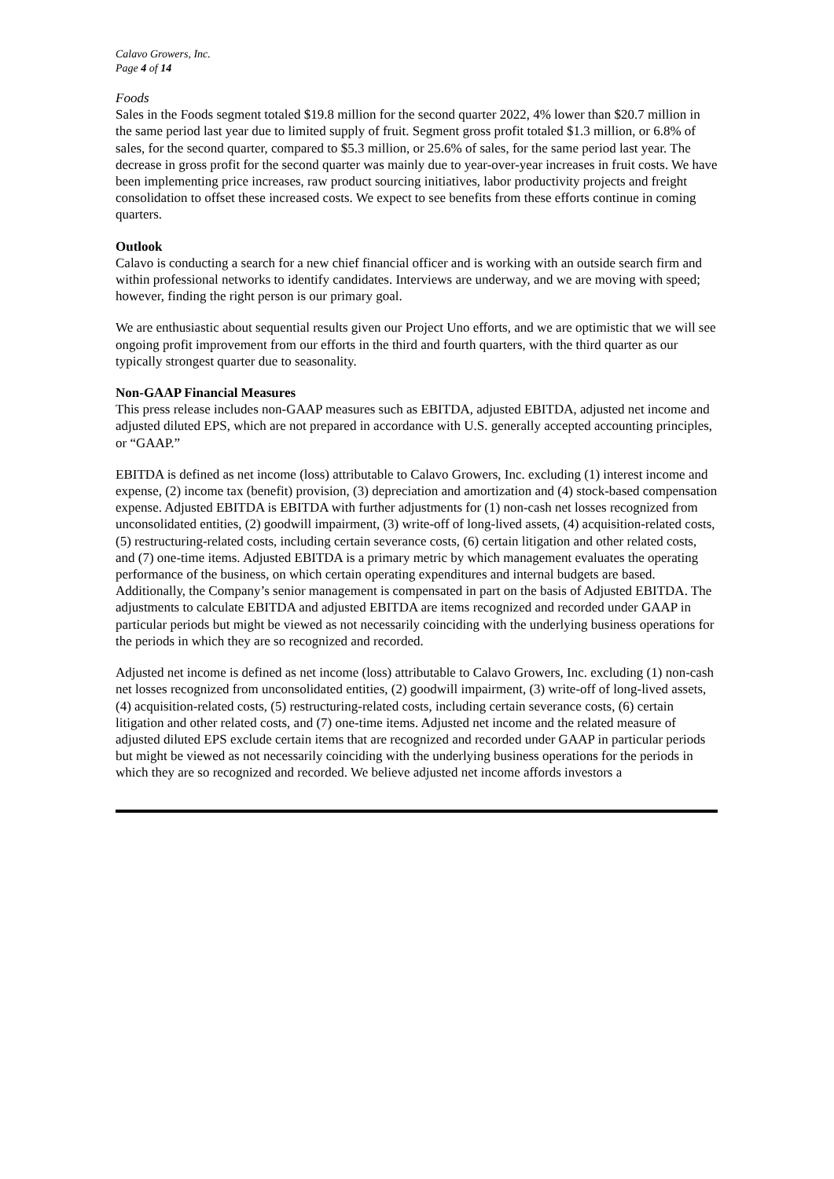Calavo Growers, Inc.
Page 4 of 14
Foods
Sales in the Foods segment totaled $19.8 million for the second quarter 2022, 4% lower than $20.7 million in the same period last year due to limited supply of fruit. Segment gross profit totaled $1.3 million, or 6.8% of sales, for the second quarter, compared to $5.3 million, or 25.6% of sales, for the same period last year. The decrease in gross profit for the second quarter was mainly due to year-over-year increases in fruit costs. We have been implementing price increases, raw product sourcing initiatives, labor productivity projects and freight consolidation to offset these increased costs. We expect to see benefits from these efforts continue in coming quarters.
Outlook
Calavo is conducting a search for a new chief financial officer and is working with an outside search firm and within professional networks to identify candidates. Interviews are underway, and we are moving with speed; however, finding the right person is our primary goal.
We are enthusiastic about sequential results given our Project Uno efforts, and we are optimistic that we will see ongoing profit improvement from our efforts in the third and fourth quarters, with the third quarter as our typically strongest quarter due to seasonality.
Non-GAAP Financial Measures
This press release includes non-GAAP measures such as EBITDA, adjusted EBITDA, adjusted net income and adjusted diluted EPS, which are not prepared in accordance with U.S. generally accepted accounting principles, or “GAAP.”
EBITDA is defined as net income (loss) attributable to Calavo Growers, Inc. excluding (1) interest income and expense, (2) income tax (benefit) provision, (3) depreciation and amortization and (4) stock-based compensation expense. Adjusted EBITDA is EBITDA with further adjustments for (1) non-cash net losses recognized from unconsolidated entities, (2) goodwill impairment, (3) write-off of long-lived assets, (4) acquisition-related costs, (5) restructuring-related costs, including certain severance costs, (6) certain litigation and other related costs, and (7) one-time items. Adjusted EBITDA is a primary metric by which management evaluates the operating performance of the business, on which certain operating expenditures and internal budgets are based. Additionally, the Company’s senior management is compensated in part on the basis of Adjusted EBITDA. The adjustments to calculate EBITDA and adjusted EBITDA are items recognized and recorded under GAAP in particular periods but might be viewed as not necessarily coinciding with the underlying business operations for the periods in which they are so recognized and recorded.
Adjusted net income is defined as net income (loss) attributable to Calavo Growers, Inc. excluding (1) non-cash net losses recognized from unconsolidated entities, (2) goodwill impairment, (3) write-off of long-lived assets, (4) acquisition-related costs, (5) restructuring-related costs, including certain severance costs, (6) certain litigation and other related costs, and (7) one-time items. Adjusted net income and the related measure of adjusted diluted EPS exclude certain items that are recognized and recorded under GAAP in particular periods but might be viewed as not necessarily coinciding with the underlying business operations for the periods in which they are so recognized and recorded. We believe adjusted net income affords investors a